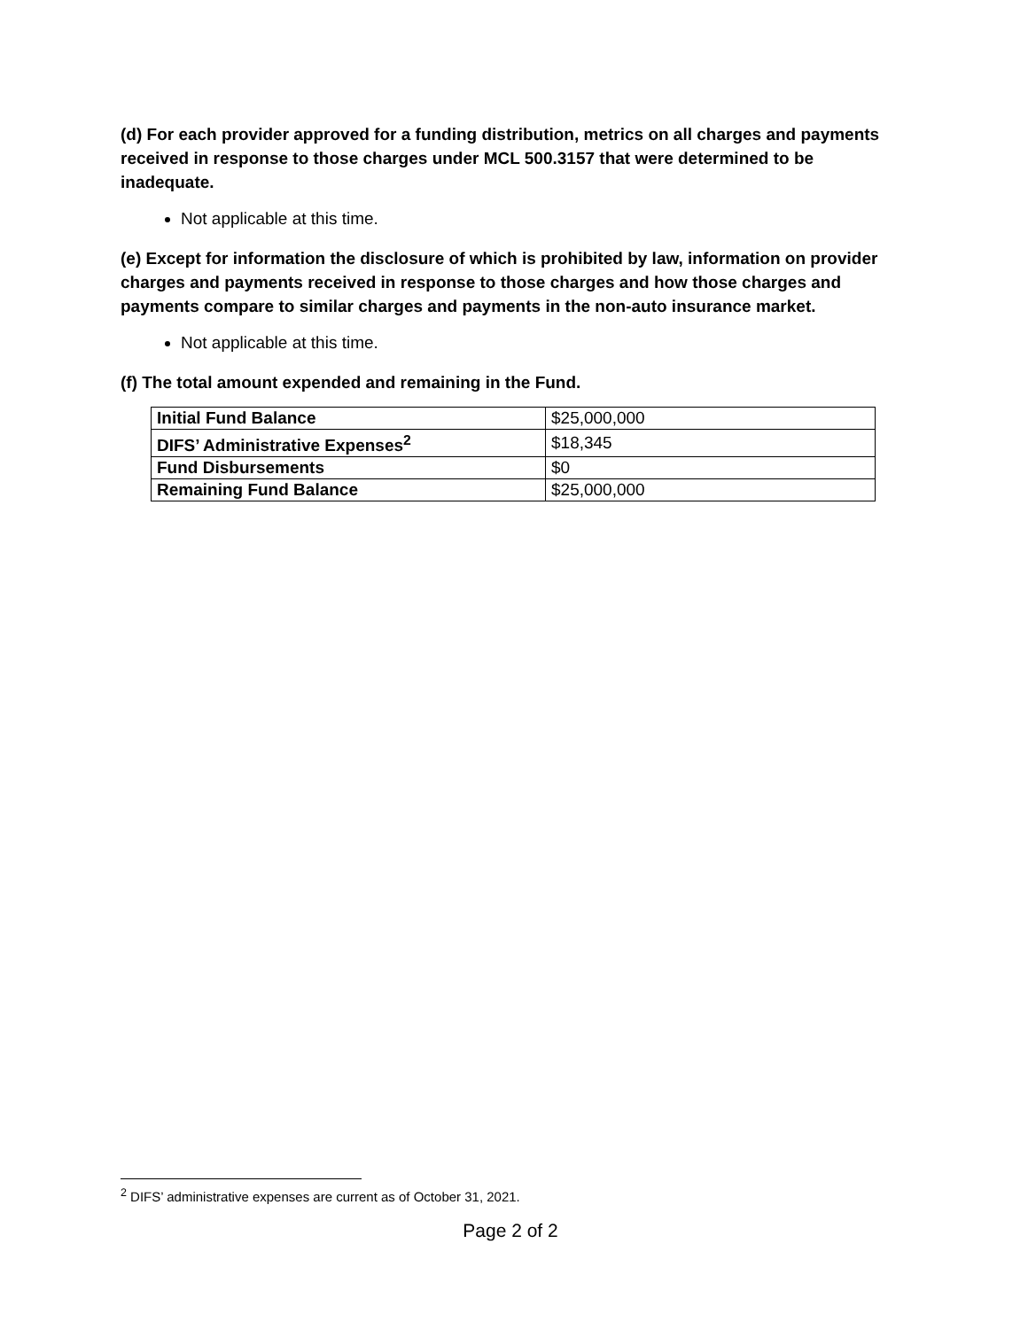(d) For each provider approved for a funding distribution, metrics on all charges and payments received in response to those charges under MCL 500.3157 that were determined to be inadequate.
Not applicable at this time.
(e) Except for information the disclosure of which is prohibited by law, information on provider charges and payments received in response to those charges and how those charges and payments compare to similar charges and payments in the non-auto insurance market.
Not applicable at this time.
(f) The total amount expended and remaining in the Fund.
| Initial Fund Balance | $25,000,000 |
| DIFS’ Administrative Expenses<sup>2</sup> | $18,345 |
| Fund Disbursements | $0 |
| Remaining Fund Balance | $25,000,000 |
<sup>2</sup> DIFS’ administrative expenses are current as of October 31, 2021.
Page 2 of 2